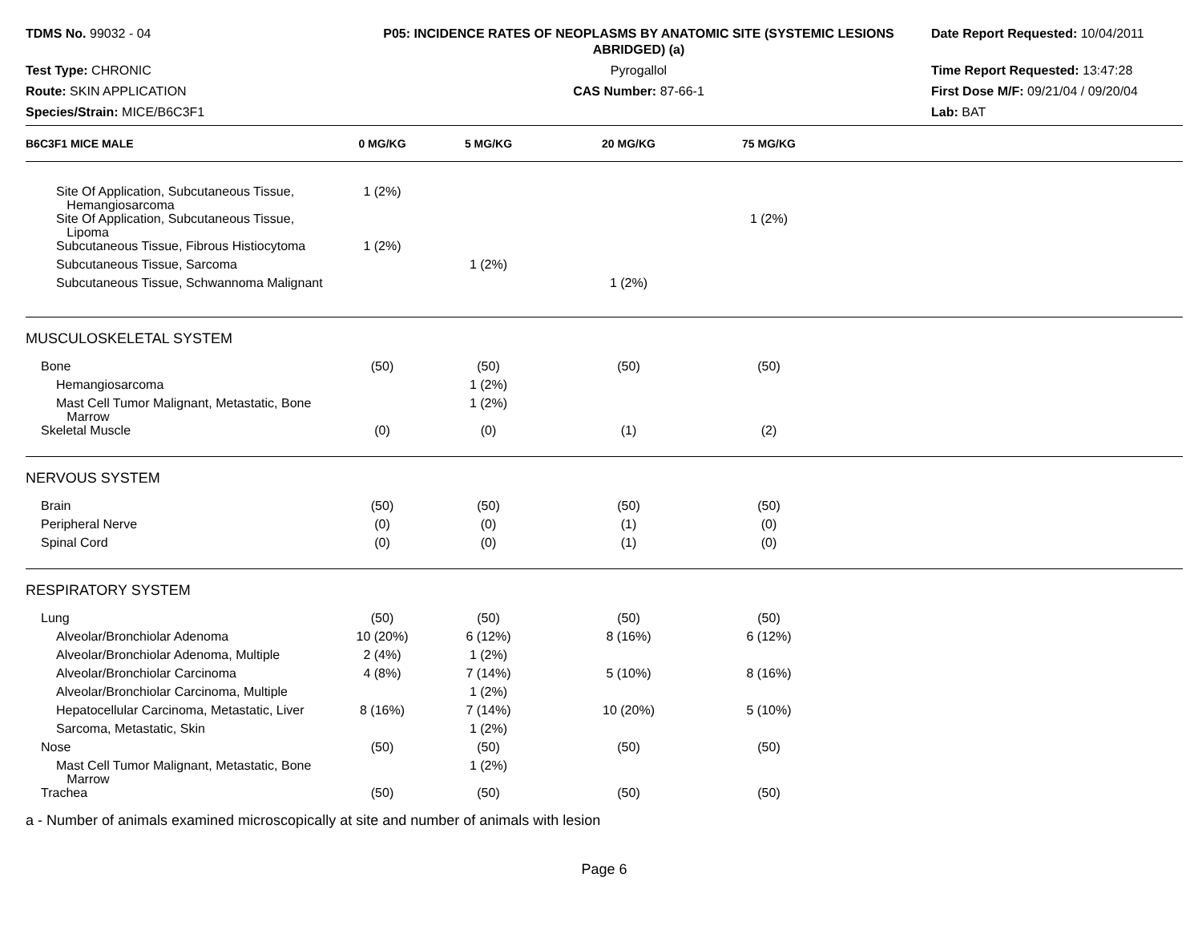TDMS No. 99032 - 04
P05: INCIDENCE RATES OF NEOPLASMS BY ANATOMIC SITE (SYSTEMIC LESIONS ABRIDGED) (a)
Date Report Requested: 10/04/2011
Test Type: CHRONIC
Pyrogallol
Time Report Requested: 13:47:28
Route: SKIN APPLICATION
CAS Number: 87-66-1
First Dose M/F: 09/21/04 / 09/20/04
Species/Strain: MICE/B6C3F1
Lab: BAT
| B6C3F1 MICE MALE | 0 MG/KG | 5 MG/KG | 20 MG/KG | 75 MG/KG | |
| --- | --- | --- | --- | --- | --- |
| Site Of Application, Subcutaneous Tissue, Hemangiosarcoma | 1 (2%) | | | | |
| Site Of Application, Subcutaneous Tissue, Lipoma | | | | 1 (2%) | |
| Subcutaneous Tissue, Fibrous Histiocytoma | 1 (2%) | | | | |
| Subcutaneous Tissue, Sarcoma | | 1 (2%) | | | |
| Subcutaneous Tissue, Schwannoma Malignant | | | 1 (2%) | | |
| MUSCULOSKELETAL SYSTEM | | | | | |
| Bone | (50) | (50) | (50) | (50) | |
| Hemangiosarcoma | | 1 (2%) | | | |
| Mast Cell Tumor Malignant, Metastatic, Bone Marrow | | 1 (2%) | | | |
| Skeletal Muscle | (0) | (0) | (1) | (2) | |
| NERVOUS SYSTEM | | | | | |
| Brain | (50) | (50) | (50) | (50) | |
| Peripheral Nerve | (0) | (0) | (1) | (0) | |
| Spinal Cord | (0) | (0) | (1) | (0) | |
| RESPIRATORY SYSTEM | | | | | |
| Lung | (50) | (50) | (50) | (50) | |
| Alveolar/Bronchiolar Adenoma | 10 (20%) | 6 (12%) | 8 (16%) | 6 (12%) | |
| Alveolar/Bronchiolar Adenoma, Multiple | 2 (4%) | 1 (2%) | | | |
| Alveolar/Bronchiolar Carcinoma | 4 (8%) | 7 (14%) | 5 (10%) | 8 (16%) | |
| Alveolar/Bronchiolar Carcinoma, Multiple | | 1 (2%) | | | |
| Hepatocellular Carcinoma, Metastatic, Liver | 8 (16%) | 7 (14%) | 10 (20%) | 5 (10%) | |
| Sarcoma, Metastatic, Skin | | 1 (2%) | | | |
| Nose | (50) | (50) | (50) | (50) | |
| Mast Cell Tumor Malignant, Metastatic, Bone Marrow | | 1 (2%) | | | |
| Trachea | (50) | (50) | (50) | (50) | |
a - Number of animals examined microscopically at site and number of animals with lesion
Page 6